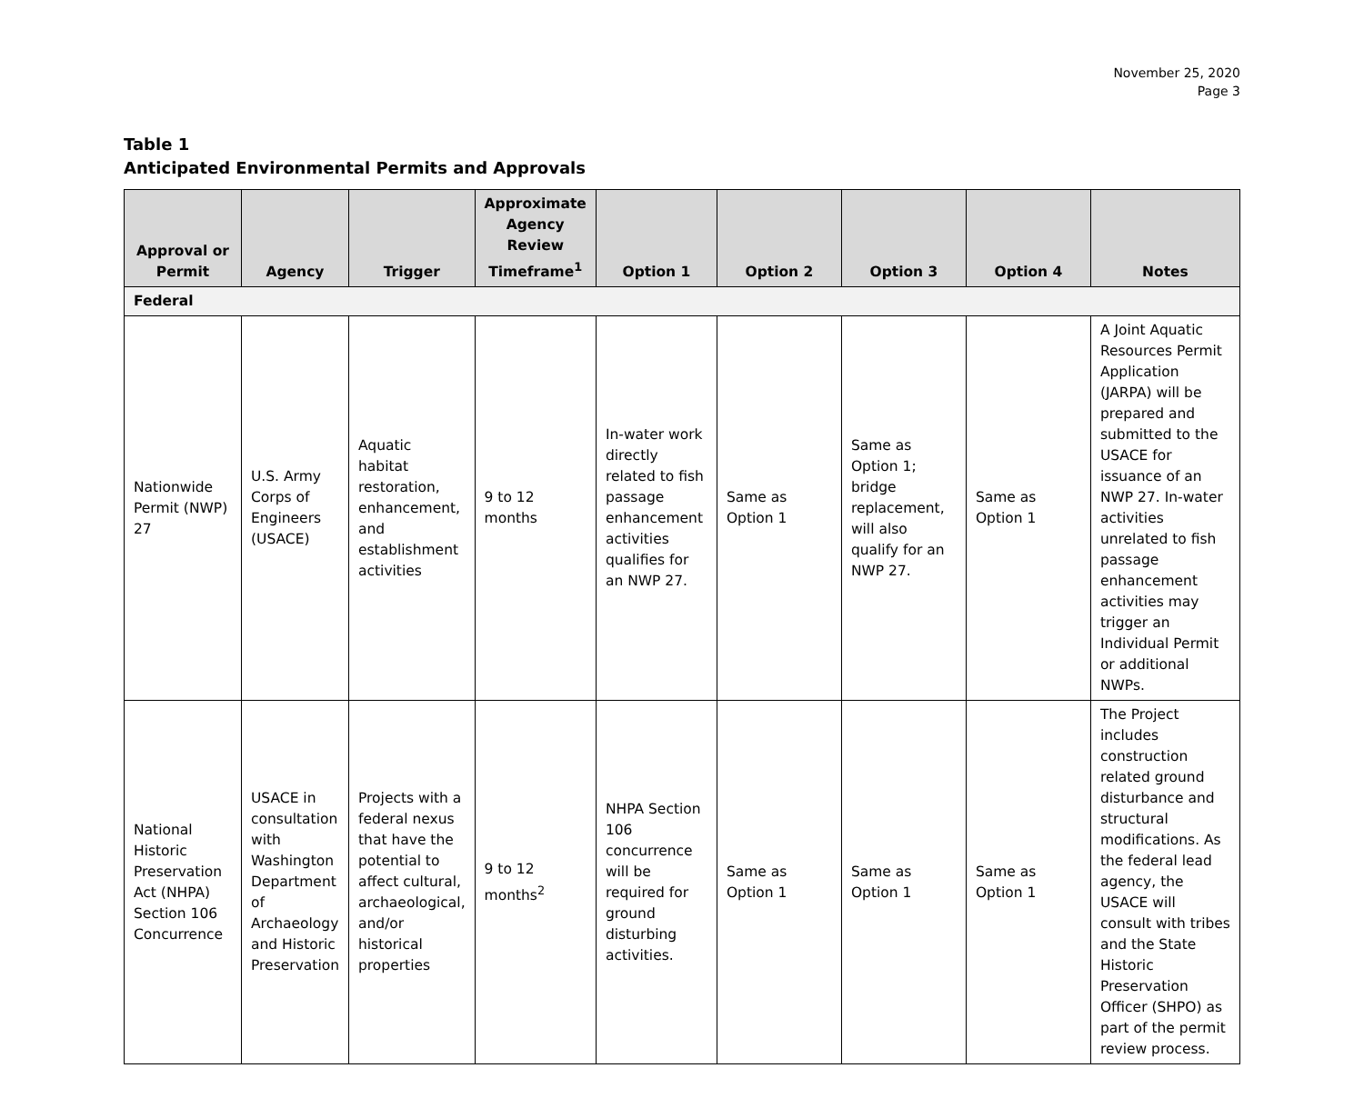November 25, 2020
Page 3
Table 1
Anticipated Environmental Permits and Approvals
| Approval or Permit | Agency | Trigger | Approximate Agency Review Timeframe<sup>1</sup> | Option 1 | Option 2 | Option 3 | Option 4 | Notes |
| --- | --- | --- | --- | --- | --- | --- | --- | --- |
| Federal | | | | | | | | |
| Nationwide Permit (NWP) 27 | U.S. Army Corps of Engineers (USACE) | Aquatic habitat restoration, enhancement, and establishment activities | 9 to 12 months | In-water work directly related to fish passage enhancement activities qualifies for an NWP 27. | Same as Option 1 | Same as Option 1; bridge replacement, will also qualify for an NWP 27. | Same as Option 1 | A Joint Aquatic Resources Permit Application (JARPA) will be prepared and submitted to the USACE for issuance of an NWP 27. In-water activities unrelated to fish passage enhancement activities may trigger an Individual Permit or additional NWPs. |
| National Historic Preservation Act (NHPA) Section 106 Concurrence | USACE in consultation with Washington Department of Archaeology and Historic Preservation | Projects with a federal nexus that have the potential to affect cultural, archaeological, and/or historical properties | 9 to 12 months<sup>2</sup> | NHPA Section 106 concurrence will be required for ground disturbing activities. | Same as Option 1 | Same as Option 1 | Same as Option 1 | The Project includes construction related ground disturbance and structural modifications. As the federal lead agency, the USACE will consult with tribes and the State Historic Preservation Officer (SHPO) as part of the permit review process. |